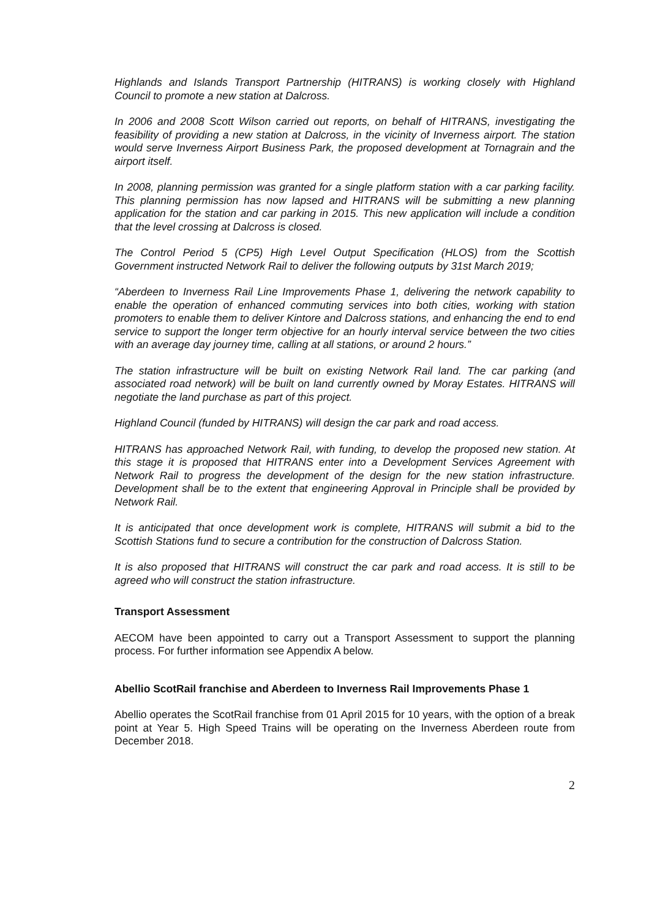Highlands and Islands Transport Partnership (HITRANS) is working closely with Highland Council to promote a new station at Dalcross.
In 2006 and 2008 Scott Wilson carried out reports, on behalf of HITRANS, investigating the feasibility of providing a new station at Dalcross, in the vicinity of Inverness airport. The station would serve Inverness Airport Business Park, the proposed development at Tornagrain and the airport itself.
In 2008, planning permission was granted for a single platform station with a car parking facility. This planning permission has now lapsed and HITRANS will be submitting a new planning application for the station and car parking in 2015. This new application will include a condition that the level crossing at Dalcross is closed.
The Control Period 5 (CP5) High Level Output Specification (HLOS) from the Scottish Government instructed Network Rail to deliver the following outputs by 31st March 2019;
“Aberdeen to Inverness Rail Line Improvements Phase 1, delivering the network capability to enable the operation of enhanced commuting services into both cities, working with station promoters to enable them to deliver Kintore and Dalcross stations, and enhancing the end to end service to support the longer term objective for an hourly interval service between the two cities with an average day journey time, calling at all stations, or around 2 hours.”
The station infrastructure will be built on existing Network Rail land. The car parking (and associated road network) will be built on land currently owned by Moray Estates. HITRANS will negotiate the land purchase as part of this project.
Highland Council (funded by HITRANS) will design the car park and road access.
HITRANS has approached Network Rail, with funding, to develop the proposed new station. At this stage it is proposed that HITRANS enter into a Development Services Agreement with Network Rail to progress the development of the design for the new station infrastructure. Development shall be to the extent that engineering Approval in Principle shall be provided by Network Rail.
It is anticipated that once development work is complete, HITRANS will submit a bid to the Scottish Stations fund to secure a contribution for the construction of Dalcross Station.
It is also proposed that HITRANS will construct the car park and road access. It is still to be agreed who will construct the station infrastructure.
Transport Assessment
AECOM have been appointed to carry out a Transport Assessment to support the planning process. For further information see Appendix A below.
Abellio ScotRail franchise and Aberdeen to Inverness Rail Improvements Phase 1
Abellio operates the ScotRail franchise from 01 April 2015 for 10 years, with the option of a break point at Year 5. High Speed Trains will be operating on the Inverness Aberdeen route from December 2018.
2